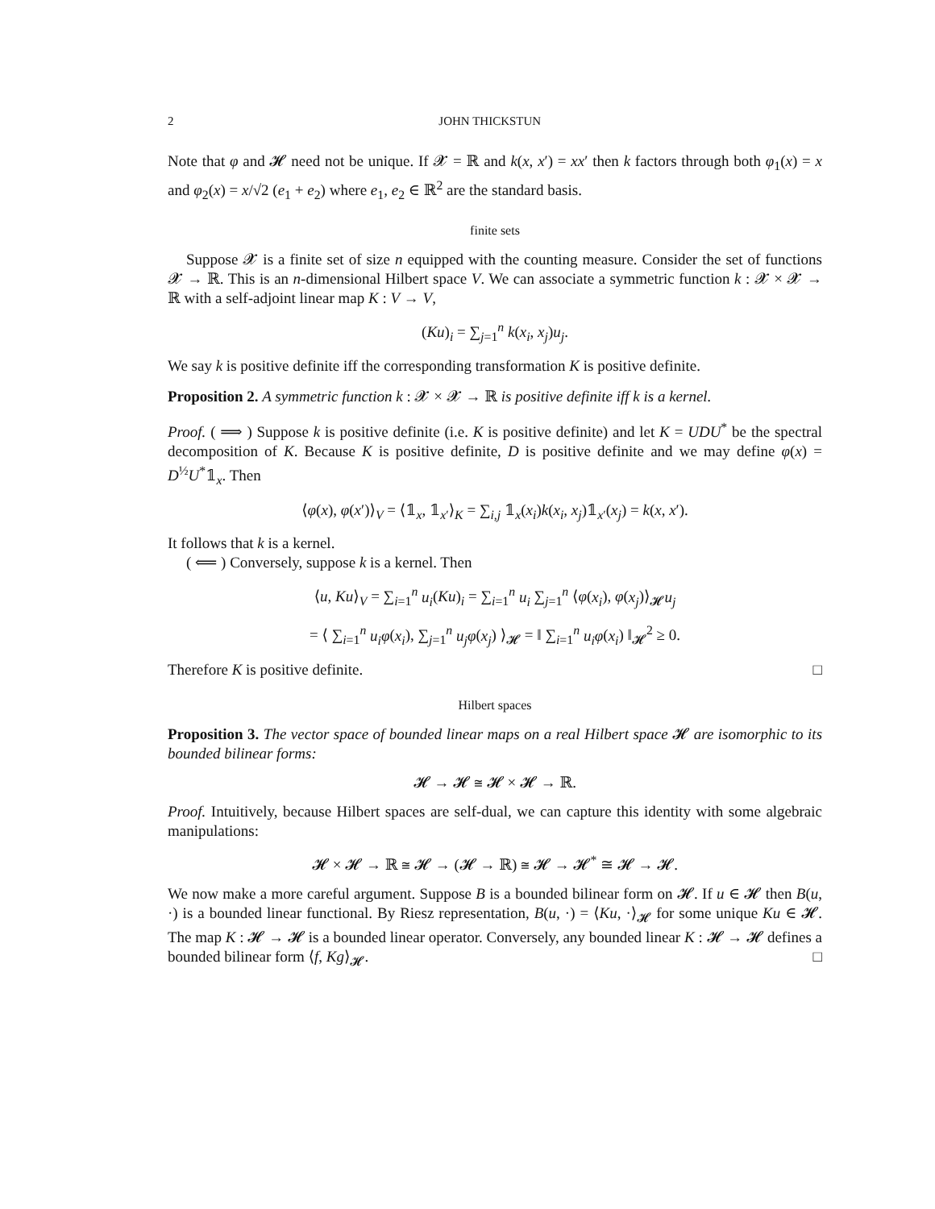2 JOHN THICKSTUN
Note that φ and 𝓗 need not be unique. If 𝓧 = ℝ and k(x, x′) = xx′ then k factors through both φ<sub>1</sub>(x) = x and φ<sub>2</sub>(x) = x/√2 (e<sub>1</sub> + e<sub>2</sub>) where e<sub>1</sub>, e<sub>2</sub> ∈ ℝ<sup>2</sup> are the standard basis.
finite sets
Suppose 𝓧 is a finite set of size n equipped with the counting measure. Consider the set of functions 𝓧 → ℝ. This is an n-dimensional Hilbert space V. We can associate a symmetric function k : 𝓧 × 𝓧 → ℝ with a self-adjoint linear map K : V → V,
(Ku)<sub>i</sub> = ∑<sub>j=1</sub><sup>n</sup> k(x<sub>i</sub>, x<sub>j</sub>)u<sub>j</sub>.
We say k is positive definite iff the corresponding transformation K is positive definite.
Proposition 2. A symmetric function k : 𝓧 × 𝓧 → ℝ is positive definite iff k is a kernel.
Proof. ( ⟹ ) Suppose k is positive definite (i.e. K is positive definite) and let K = UDU<sup>*</sup> be the spectral decomposition of K. Because K is positive definite, D is positive definite and we may define φ(x) = D<sup>½</sup>U<sup>*</sup>𝟙<sub>x</sub>. Then
⟨φ(x), φ(x′)⟩<sub>V</sub> = ⟨𝟙<sub>x</sub>, 𝟙<sub>x′</sub>⟩<sub>K</sub> = ∑<sub>i,j</sub> 𝟙<sub>x</sub>(x<sub>i</sub>)k(x<sub>i</sub>, x<sub>j</sub>)𝟙<sub>x′</sub>(x<sub>j</sub>) = k(x, x′).
It follows that k is a kernel.
( ⟸ ) Conversely, suppose k is a kernel. Then
⟨u, Ku⟩<sub>V</sub> = ∑<sub>i=1</sub><sup>n</sup> u<sub>i</sub>(Ku)<sub>i</sub> = ∑<sub>i=1</sub><sup>n</sup> u<sub>i</sub> ∑<sub>j=1</sub><sup>n</sup> ⟨φ(x<sub>i</sub>), φ(x<sub>j</sub>)⟩<sub>𝓗</sub>u<sub>j</sub>
= ⟨ ∑<sub>i=1</sub><sup>n</sup> u<sub>i</sub>φ(x<sub>i</sub>), ∑<sub>j=1</sub><sup>n</sup> u<sub>j</sub>φ(x<sub>j</sub>) ⟩<sub>𝓗</sub> = ‖ ∑<sub>i=1</sub><sup>n</sup> u<sub>i</sub>φ(x<sub>i</sub>) ‖<sub>𝓗</sub><sup>2</sup> ≥ 0.
Therefore K is positive definite. □
Hilbert spaces
Proposition 3. The vector space of bounded linear maps on a real Hilbert space 𝓗 are isomorphic to its bounded bilinear forms:
𝓗 → 𝓗 ≅ 𝓗 × 𝓗 → ℝ.
Proof. Intuitively, because Hilbert spaces are self-dual, we can capture this identity with some algebraic manipulations:
𝓗 × 𝓗 → ℝ ≅ 𝓗 → (𝓗 → ℝ) ≅ 𝓗 → 𝓗<sup>*</sup> ≅ 𝓗 → 𝓗.
We now make a more careful argument. Suppose B is a bounded bilinear form on 𝓗. If u ∈ 𝓗 then B(u, ·) is a bounded linear functional. By Riesz representation, B(u, ·) = ⟨Ku, ·⟩<sub>𝓗</sub> for some unique Ku ∈ 𝓗. The map K : 𝓗 → 𝓗 is a bounded linear operator. Conversely, any bounded linear K : 𝓗 → 𝓗 defines a bounded bilinear form ⟨f, Kg⟩<sub>𝓗</sub>. □